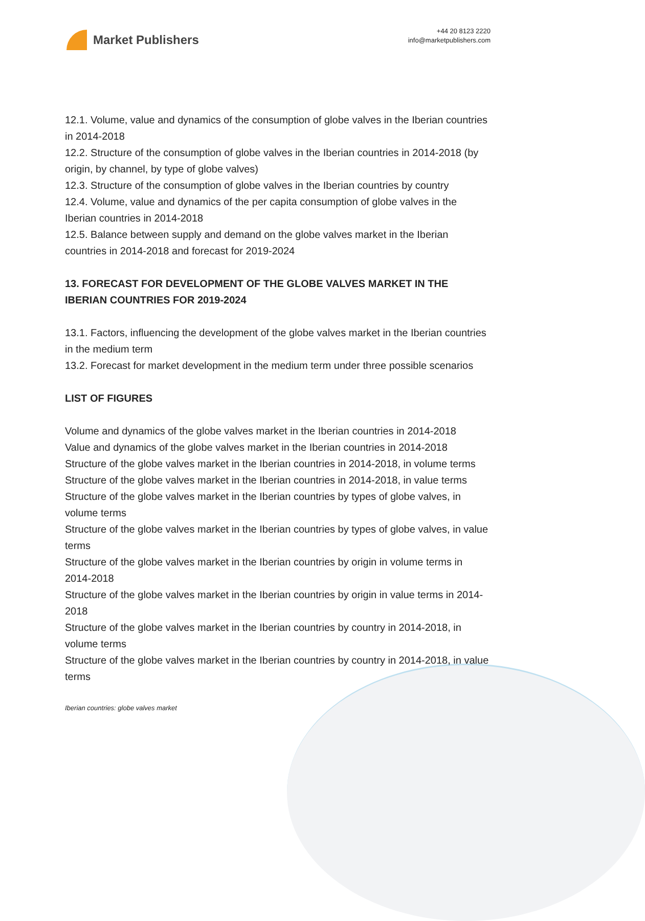Market Publishers
+44 20 8123 2220
info@marketpublishers.com
12.1. Volume, value and dynamics of the consumption of globe valves in the Iberian countries in 2014-2018
12.2. Structure of the consumption of globe valves in the Iberian countries in 2014-2018 (by origin, by channel, by type of globe valves)
12.3. Structure of the consumption of globe valves in the Iberian countries by country
12.4. Volume, value and dynamics of the per capita consumption of globe valves in the Iberian countries in 2014-2018
12.5. Balance between supply and demand on the globe valves market in the Iberian countries in 2014-2018 and forecast for 2019-2024
13. FORECAST FOR DEVELOPMENT OF THE GLOBE VALVES MARKET IN THE IBERIAN COUNTRIES FOR 2019-2024
13.1. Factors, influencing the development of the globe valves market in the Iberian countries in the medium term
13.2. Forecast for market development in the medium term under three possible scenarios
LIST OF FIGURES
Volume and dynamics of the globe valves market in the Iberian countries in 2014-2018
Value and dynamics of the globe valves market in the Iberian countries in 2014-2018
Structure of the globe valves market in the Iberian countries in 2014-2018, in volume terms
Structure of the globe valves market in the Iberian countries in 2014-2018, in value terms
Structure of the globe valves market in the Iberian countries by types of globe valves, in volume terms
Structure of the globe valves market in the Iberian countries by types of globe valves, in value terms
Structure of the globe valves market in the Iberian countries by origin in volume terms in 2014-2018
Structure of the globe valves market in the Iberian countries by origin in value terms in 2014-2018
Structure of the globe valves market in the Iberian countries by country in 2014-2018, in volume terms
Structure of the globe valves market in the Iberian countries by country in 2014-2018, in value terms
Iberian countries: globe valves market